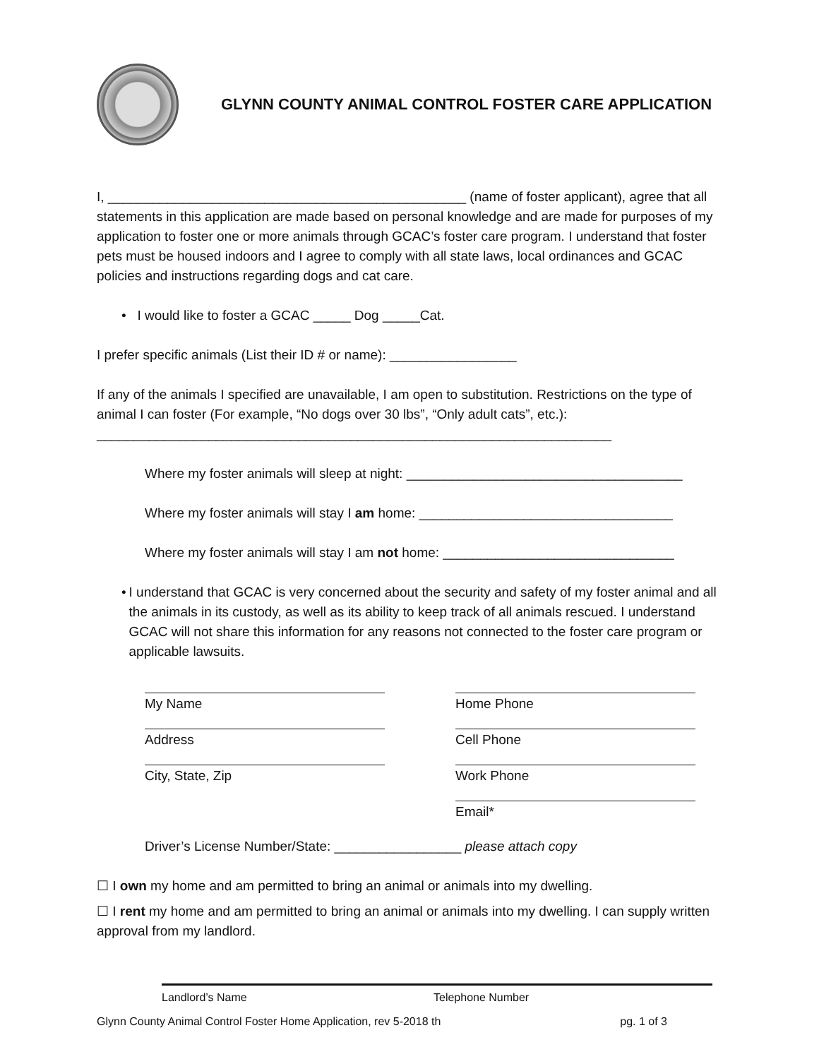GLYNN COUNTY ANIMAL CONTROL FOSTER CARE APPLICATION
I, ________________________________________________ (name of foster applicant), agree that all statements in this application are made based on personal knowledge and are made for purposes of my application to foster one or more animals through GCAC’s foster care program. I understand that foster pets must be housed indoors and I agree to comply with all state laws, local ordinances and GCAC policies and instructions regarding dogs and cat care.
• I would like to foster a GCAC _____ Dog _____Cat.
I prefer specific animals (List their ID # or name): _________________
If any of the animals I specified are unavailable, I am open to substitution. Restrictions on the type of animal I can foster (For example, “No dogs over 30 lbs”, “Only adult cats”, etc.): _____________________________________________________________________
Where my foster animals will sleep at night: _____________________________________
Where my foster animals will stay I am home: __________________________________
Where my foster animals will stay I am not home: _______________________________
• I understand that GCAC is very concerned about the security and safety of my foster animal and all the animals in its custody, as well as its ability to keep track of all animals rescued. I understand GCAC will not share this information for any reasons not connected to the foster care program or applicable lawsuits.
My Name
Home Phone
Address
Cell Phone
City, State, Zip
Work Phone
Email*
Driver’s License Number/State: _________________ please attach copy
☐ I own my home and am permitted to bring an animal or animals into my dwelling.
☐ I rent my home and am permitted to bring an animal or animals into my dwelling. I can supply written approval from my landlord.
Landlord’s Name Telephone Number
Glynn County Animal Control Foster Home Application, rev 5-2018 th pg. 1 of 3